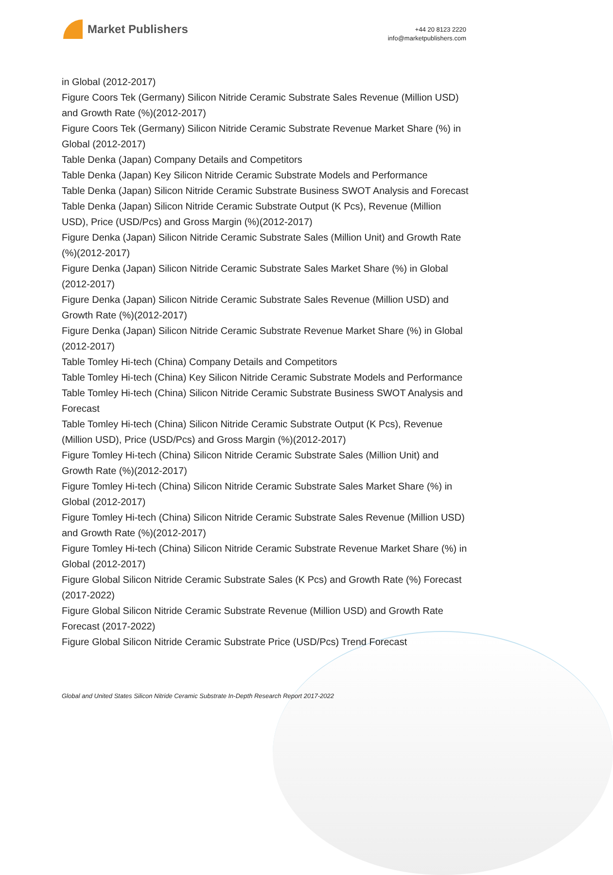Market Publishers
+44 20 8123 2220
info@marketpublishers.com
in Global (2012-2017)
Figure Coors Tek (Germany) Silicon Nitride Ceramic Substrate Sales Revenue (Million USD) and Growth Rate (%)(2012-2017)
Figure Coors Tek (Germany) Silicon Nitride Ceramic Substrate Revenue Market Share (%) in Global (2012-2017)
Table Denka (Japan) Company Details and Competitors
Table Denka (Japan) Key Silicon Nitride Ceramic Substrate Models and Performance
Table Denka (Japan) Silicon Nitride Ceramic Substrate Business SWOT Analysis and Forecast
Table Denka (Japan) Silicon Nitride Ceramic Substrate Output (K Pcs), Revenue (Million USD), Price (USD/Pcs) and Gross Margin (%)(2012-2017)
Figure Denka (Japan) Silicon Nitride Ceramic Substrate Sales (Million Unit) and Growth Rate (%)(2012-2017)
Figure Denka (Japan) Silicon Nitride Ceramic Substrate Sales Market Share (%) in Global (2012-2017)
Figure Denka (Japan) Silicon Nitride Ceramic Substrate Sales Revenue (Million USD) and Growth Rate (%)(2012-2017)
Figure Denka (Japan) Silicon Nitride Ceramic Substrate Revenue Market Share (%) in Global (2012-2017)
Table Tomley Hi-tech (China) Company Details and Competitors
Table Tomley Hi-tech (China) Key Silicon Nitride Ceramic Substrate Models and Performance
Table Tomley Hi-tech (China) Silicon Nitride Ceramic Substrate Business SWOT Analysis and Forecast
Table Tomley Hi-tech (China) Silicon Nitride Ceramic Substrate Output (K Pcs), Revenue (Million USD), Price (USD/Pcs) and Gross Margin (%)(2012-2017)
Figure Tomley Hi-tech (China) Silicon Nitride Ceramic Substrate Sales (Million Unit) and Growth Rate (%)(2012-2017)
Figure Tomley Hi-tech (China) Silicon Nitride Ceramic Substrate Sales Market Share (%) in Global (2012-2017)
Figure Tomley Hi-tech (China) Silicon Nitride Ceramic Substrate Sales Revenue (Million USD) and Growth Rate (%)(2012-2017)
Figure Tomley Hi-tech (China) Silicon Nitride Ceramic Substrate Revenue Market Share (%) in Global (2012-2017)
Figure Global Silicon Nitride Ceramic Substrate Sales (K Pcs) and Growth Rate (%) Forecast (2017-2022)
Figure Global Silicon Nitride Ceramic Substrate Revenue (Million USD) and Growth Rate Forecast (2017-2022)
Figure Global Silicon Nitride Ceramic Substrate Price (USD/Pcs) Trend Forecast
Global and United States Silicon Nitride Ceramic Substrate In-Depth Research Report 2017-2022